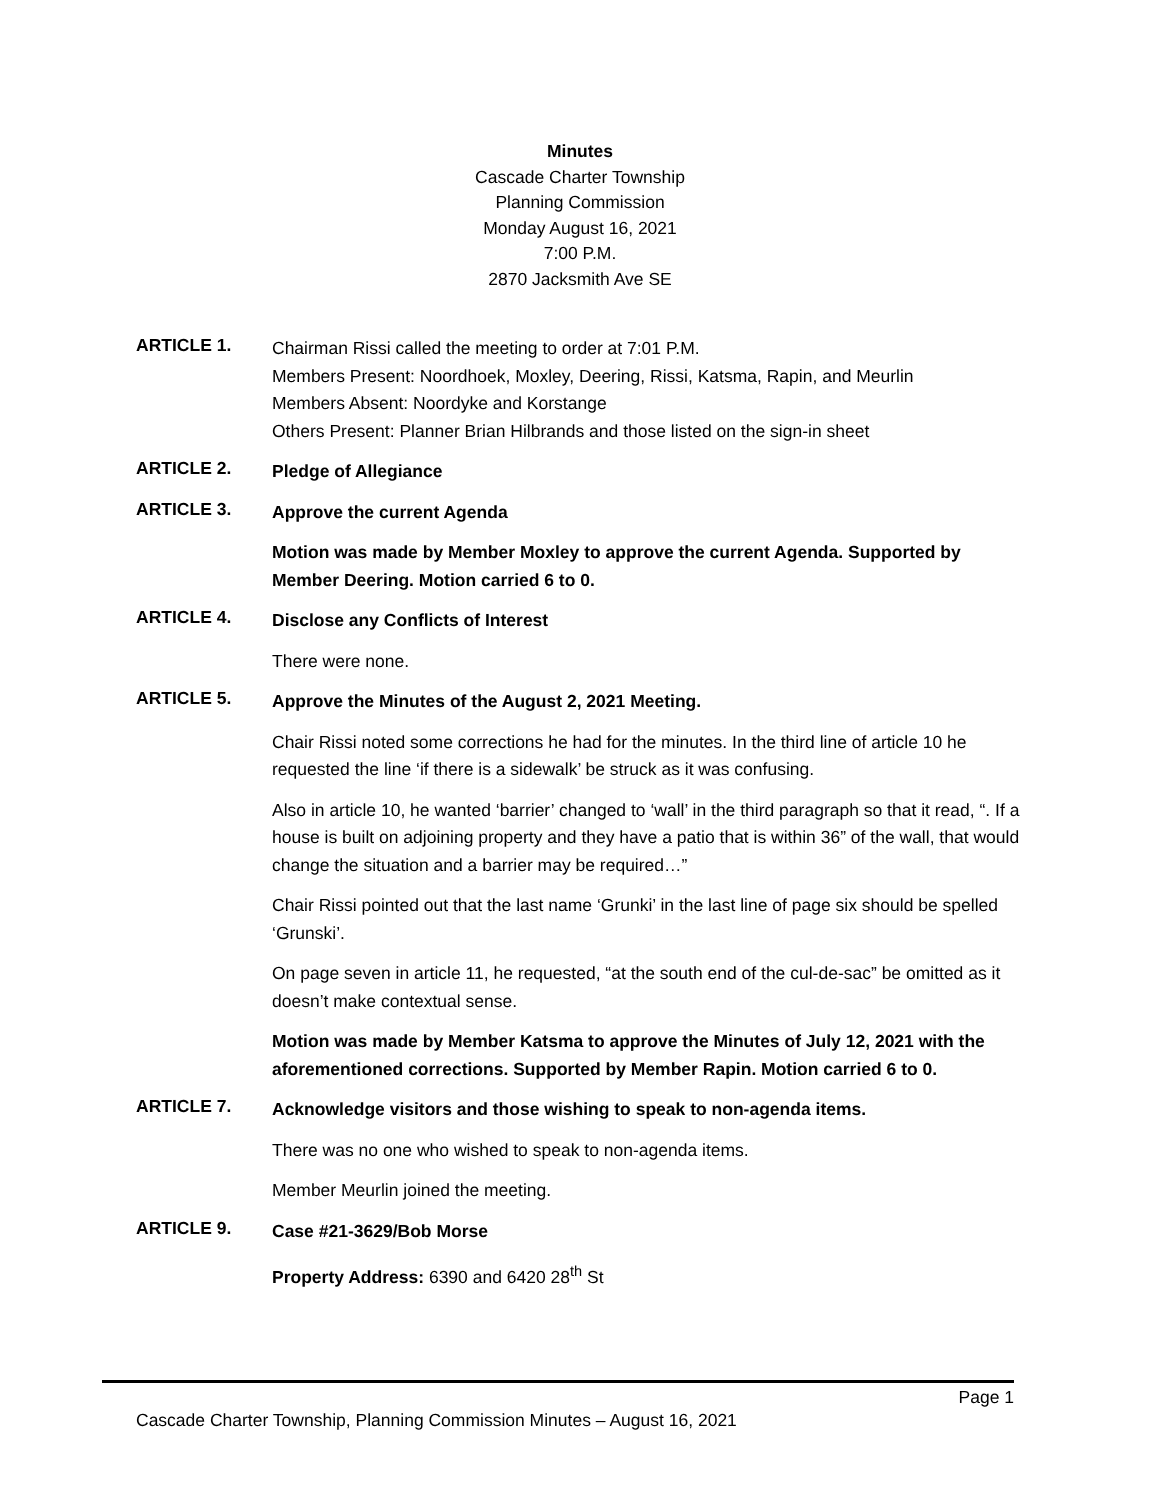Minutes
Cascade Charter Township
Planning Commission
Monday August 16, 2021
7:00 P.M.
2870 Jacksmith Ave SE
ARTICLE 1.
Chairman Rissi called the meeting to order at 7:01 P.M.
Members Present: Noordhoek, Moxley, Deering, Rissi, Katsma, Rapin, and Meurlin
Members Absent: Noordyke and Korstange
Others Present: Planner Brian Hilbrands and those listed on the sign-in sheet
ARTICLE 2.
Pledge of Allegiance
ARTICLE 3.
Approve the current Agenda
Motion was made by Member Moxley to approve the current Agenda. Supported by Member Deering. Motion carried 6 to 0.
ARTICLE 4.
Disclose any Conflicts of Interest
There were none.
ARTICLE 5.
Approve the Minutes of the August 2, 2021 Meeting.
Chair Rissi noted some corrections he had for the minutes. In the third line of article 10 he requested the line ‘if there is a sidewalk’ be struck as it was confusing.
Also in article 10, he wanted ‘barrier’ changed to ‘wall’ in the third paragraph so that it read, “. If a house is built on adjoining property and they have a patio that is within 36” of the wall, that would change the situation and a barrier may be required…”
Chair Rissi pointed out that the last name ‘Grunki’ in the last line of page six should be spelled ‘Grunski’.
On page seven in article 11, he requested, “at the south end of the cul-de-sac” be omitted as it doesn’t make contextual sense.
Motion was made by Member Katsma to approve the Minutes of July 12, 2021 with the aforementioned corrections. Supported by Member Rapin. Motion carried 6 to 0.
ARTICLE 7.
Acknowledge visitors and those wishing to speak to non-agenda items.
There was no one who wished to speak to non-agenda items.
Member Meurlin joined the meeting.
ARTICLE 9.
Case #21-3629/Bob Morse
Property Address: 6390 and 6420 28<sup>th</sup> St
Page 1
Cascade Charter Township, Planning Commission Minutes – August 16, 2021